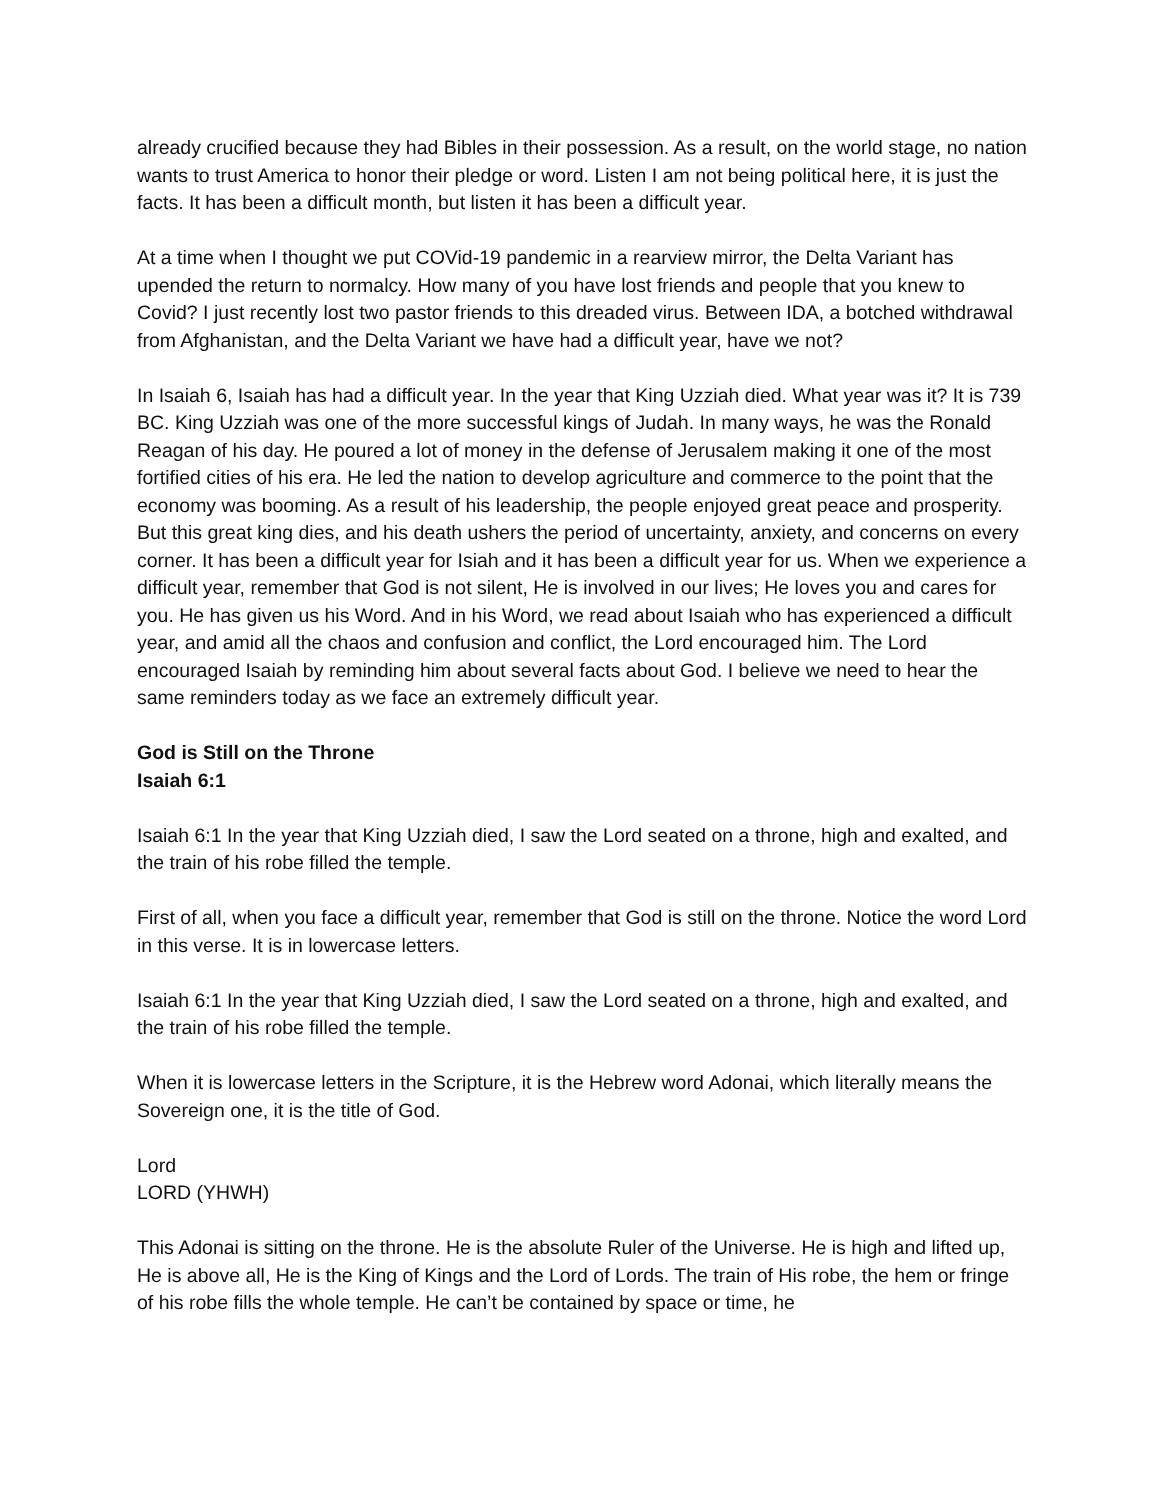already crucified because they had Bibles in their possession. As a result, on the world stage, no nation wants to trust America to honor their pledge or word. Listen I am not being political here, it is just the facts. It has been a difficult month, but listen it has been a difficult year.
At a time when I thought we put COVid-19 pandemic in a rearview mirror, the Delta Variant has upended the return to normalcy. How many of you have lost friends and people that you knew to Covid? I just recently lost two pastor friends to this dreaded virus. Between IDA, a botched withdrawal from Afghanistan, and the Delta Variant we have had a difficult year, have we not?
In Isaiah 6, Isaiah has had a difficult year. In the year that King Uzziah died. What year was it? It is 739 BC. King Uzziah was one of the more successful kings of Judah. In many ways, he was the Ronald Reagan of his day. He poured a lot of money in the defense of Jerusalem making it one of the most fortified cities of his era. He led the nation to develop agriculture and commerce to the point that the economy was booming. As a result of his leadership, the people enjoyed great peace and prosperity. But this great king dies, and his death ushers the period of uncertainty, anxiety, and concerns on every corner. It has been a difficult year for Isiah and it has been a difficult year for us. When we experience a difficult year, remember that God is not silent, He is involved in our lives; He loves you and cares for you. He has given us his Word. And in his Word, we read about Isaiah who has experienced a difficult year, and amid all the chaos and confusion and conflict, the Lord encouraged him. The Lord encouraged Isaiah by reminding him about several facts about God. I believe we need to hear the same reminders today as we face an extremely difficult year.
God is Still on the Throne
Isaiah 6:1
Isaiah 6:1 In the year that King Uzziah died, I saw the Lord seated on a throne, high and exalted, and the train of his robe filled the temple.
First of all, when you face a difficult year, remember that God is still on the throne. Notice the word Lord in this verse. It is in lowercase letters.
Isaiah 6:1 In the year that King Uzziah died, I saw the Lord seated on a throne, high and exalted, and the train of his robe filled the temple.
When it is lowercase letters in the Scripture, it is the Hebrew word Adonai, which literally means the Sovereign one, it is the title of God.
Lord
LORD (YHWH)
This Adonai is sitting on the throne. He is the absolute Ruler of the Universe. He is high and lifted up, He is above all, He is the King of Kings and the Lord of Lords. The train of His robe, the hem or fringe of his robe fills the whole temple. He can’t be contained by space or time, he